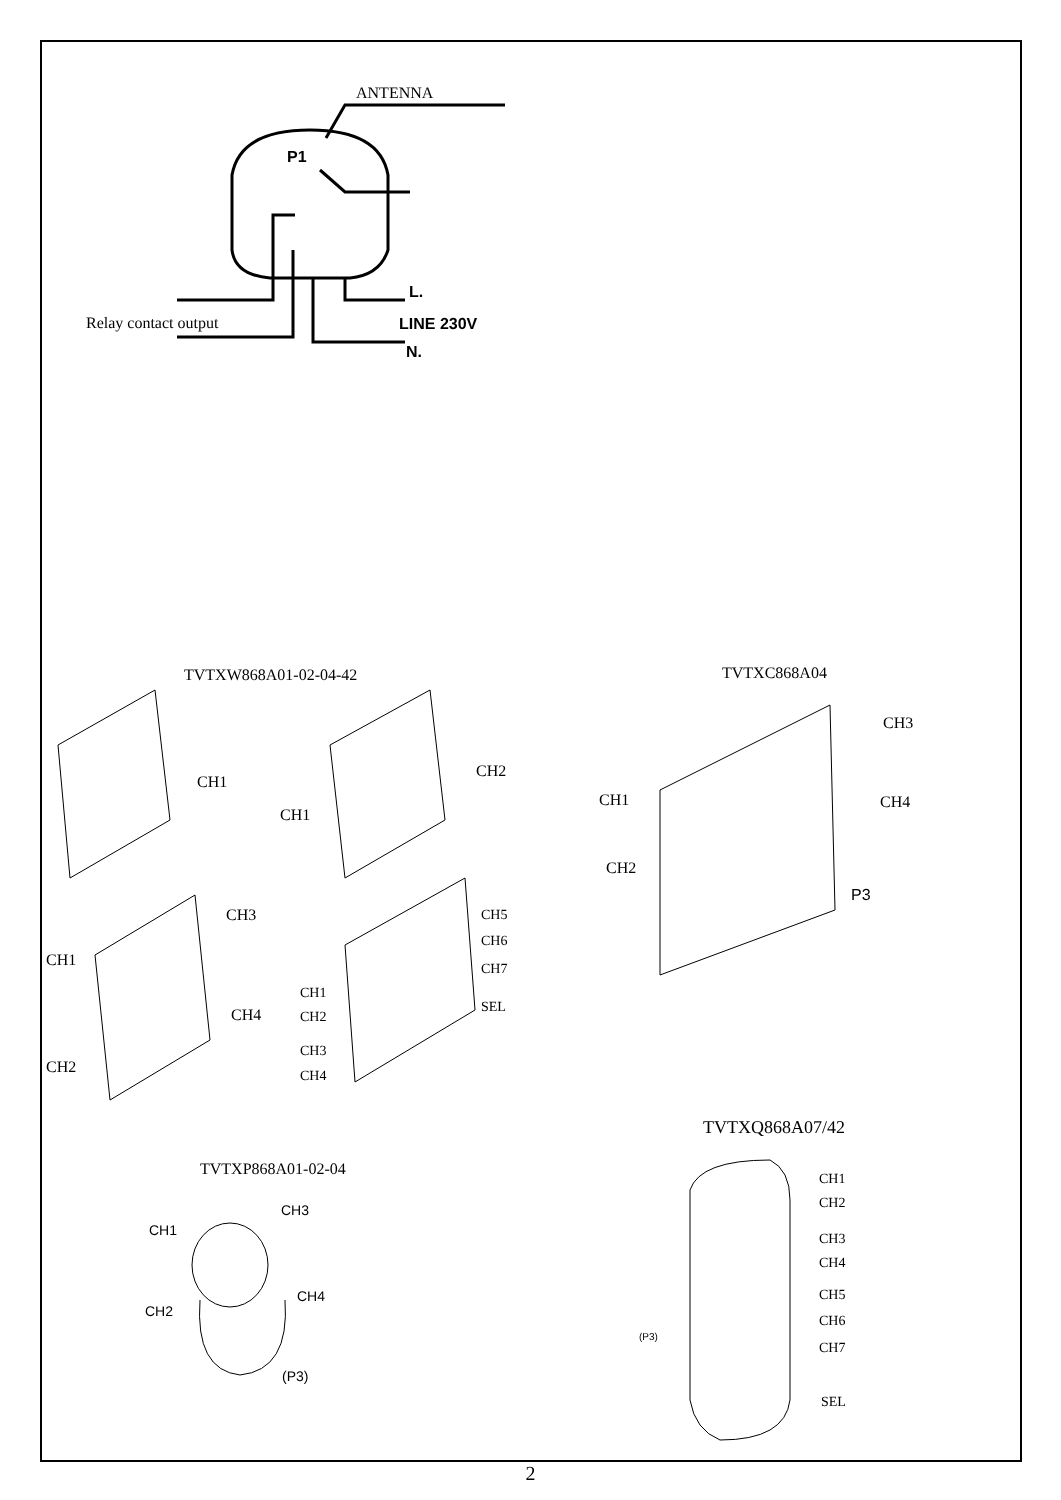ANTENNA
P1
Relay contact output
L.
LINE 230V
N.
TVTXW868A01-02-04-42
TVTXC868A04
CH1
CH1
CH2
CH3
CH1
CH4
CH2
CH5
CH6
CH7
SEL
CH1
CH2
CH3
CH4
CH3
CH1
CH4
CH2
P3
TVTXQ868A07/42
TVTXP868A01-02-04
CH1
CH3
CH2
CH4
(P3)
(P3)
CH1
CH2
CH3
CH4
CH5
CH6
CH7
SEL
2